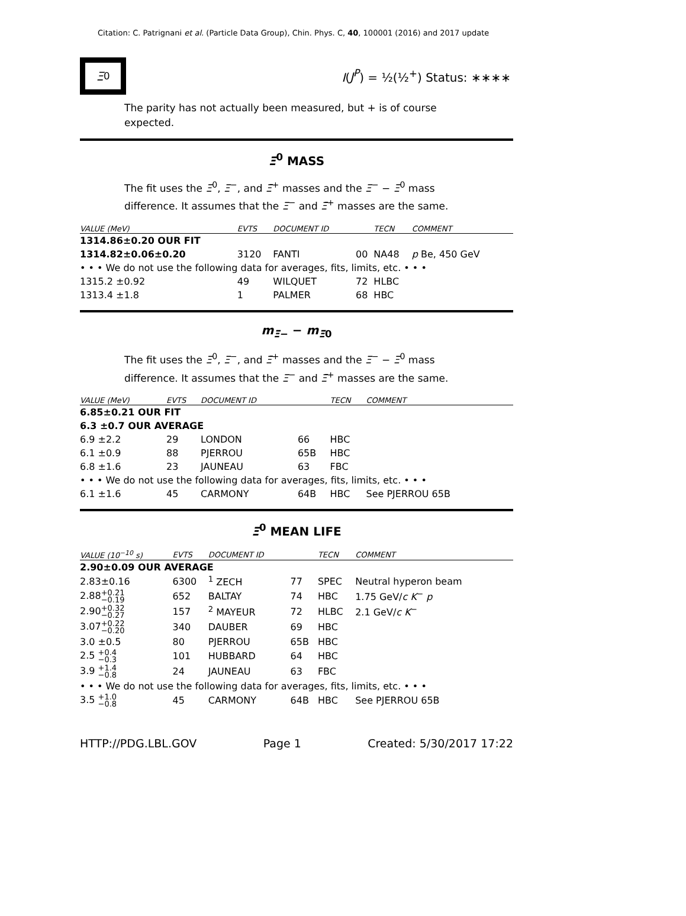Citation: C. Patrignani et al. (Particle Data Group), Chin. Phys. C, 40, 100001 (2016) and 2017 update
Ξ<sup>0</sup>
I(J<sup>P</sup>) = ½(½<sup>+</sup>) Status: ∗∗∗∗
The parity has not actually been measured, but + is of course expected.
Ξ<sup>0</sup> MASS
The fit uses the Ξ<sup>0</sup>, Ξ<sup>−</sup>, and Ξ̄<sup>+</sup> masses and the Ξ<sup>−</sup> − Ξ<sup>0</sup> mass difference. It assumes that the Ξ<sup>−</sup> and Ξ̄<sup>+</sup> masses are the same.
| VALUE (MeV) | EVTS | DOCUMENT ID | | TECN | COMMENT |
| --- | --- | --- | --- | --- | --- |
| 1314.86±0.20 OUR FIT | | | | | |
| 1314.82±0.06±0.20 | 3120 | FANTI | 00 | NA48 | p Be, 450 GeV |
| • • • We do not use the following data for averages, fits, limits, etc. • • • | | | | | |
| 1315.2 ±0.92 | 49 | WILQUET | 72 | HLBC | |
| 1313.4 ±1.8 | 1 | PALMER | 68 | HBC | |
m<sub>Ξ−</sub> − m<sub>Ξ0</sub>
The fit uses the Ξ<sup>0</sup>, Ξ<sup>−</sup>, and Ξ̄<sup>+</sup> masses and the Ξ<sup>−</sup> − Ξ<sup>0</sup> mass difference. It assumes that the Ξ<sup>−</sup> and Ξ̄<sup>+</sup> masses are the same.
| VALUE (MeV) | EVTS | DOCUMENT ID | | TECN | COMMENT |
| --- | --- | --- | --- | --- | --- |
| 6.85±0.21 OUR FIT | | | | | |
| 6.3 ±0.7 OUR AVERAGE | | | | | |
| 6.9 ±2.2 | 29 | LONDON | 66 | HBC | |
| 6.1 ±0.9 | 88 | PJERROU | 65B | HBC | |
| 6.8 ±1.6 | 23 | JAUNEAU | 63 | FBC | |
| • • • We do not use the following data for averages, fits, limits, etc. • • • | | | | | |
| 6.1 ±1.6 | 45 | CARMONY | 64B | HBC | See PJERROU 65B |
Ξ<sup>0</sup> MEAN LIFE
| VALUE (10<sup>−10</sup> s) | EVTS | DOCUMENT ID | | TECN | COMMENT |
| --- | --- | --- | --- | --- | --- |
| 2.90±0.09 OUR AVERAGE | | | | | |
| 2.83±0.16 | 6300 | <sup>1</sup> ZECH | 77 | SPEC | Neutral hyperon beam |
| 2.88 +0.21 −0.19 | 652 | BALTAY | 74 | HBC | 1.75 GeV/ c K<sup>−</sup> p |
| 2.90 +0.32 −0.27 | 157 | <sup>2</sup> MAYEUR | 72 | HLBC | 2.1 GeV/ c K<sup>−</sup> |
| 3.07 +0.22 −0.20 | 340 | DAUBER | 69 | HBC | |
| 3.0 ±0.5 | 80 | PJERROU | 65B | HBC | |
| 2.5 +0.4 −0.3 | 101 | HUBBARD | 64 | HBC | |
| 3.9 +1.4 −0.8 | 24 | JAUNEAU | 63 | FBC | |
| • • • We do not use the following data for averages, fits, limits, etc. • • • | | | | | |
| 3.5 +1.0 −0.8 | 45 | CARMONY | 64B | HBC | See PJERROU 65B |
HTTP://PDG.LBL.GOV Page 1 Created: 5/30/2017 17:22